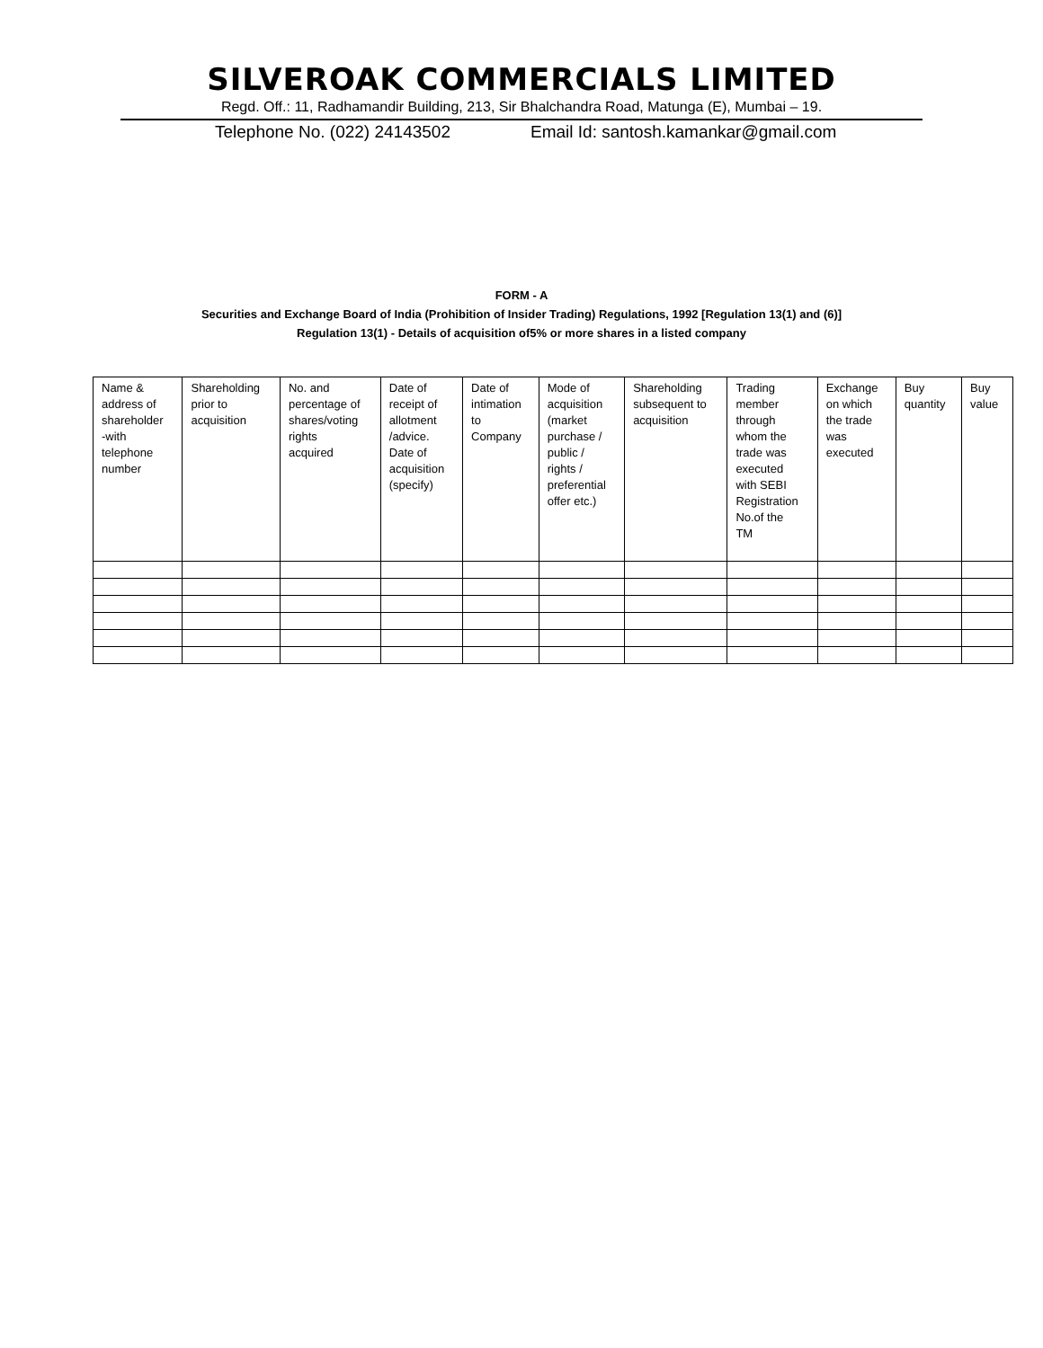SILVEROAK COMMERCIALS LIMITED
Regd. Off.: 11, Radhamandir Building, 213, Sir Bhalchandra Road, Matunga (E), Mumbai – 19.
Telephone No. (022) 24143502 Email Id: santosh.kamankar@gmail.com
FORM - A
Securities and Exchange Board of India (Prohibition of Insider Trading) Regulations, 1992 [Regulation 13(1) and (6)]
Regulation 13(1) - Details of acquisition of5% or more shares in a listed company
| Name & address of shareholder -with telephone number | Shareholding prior to acquisition | No. and percentage of shares/voting rights acquired | Date of receipt of allotment /advice. Date of acquisition (specify) | Date of intimation to Company | Mode of acquisition (market purchase / public / rights / preferential offer etc.) | Shareholding subsequent to acquisition | Trading member through whom the trade was executed with SEBI Registration No.of the TM | Exchange on which the trade was executed | Buy quantity | Buy value |